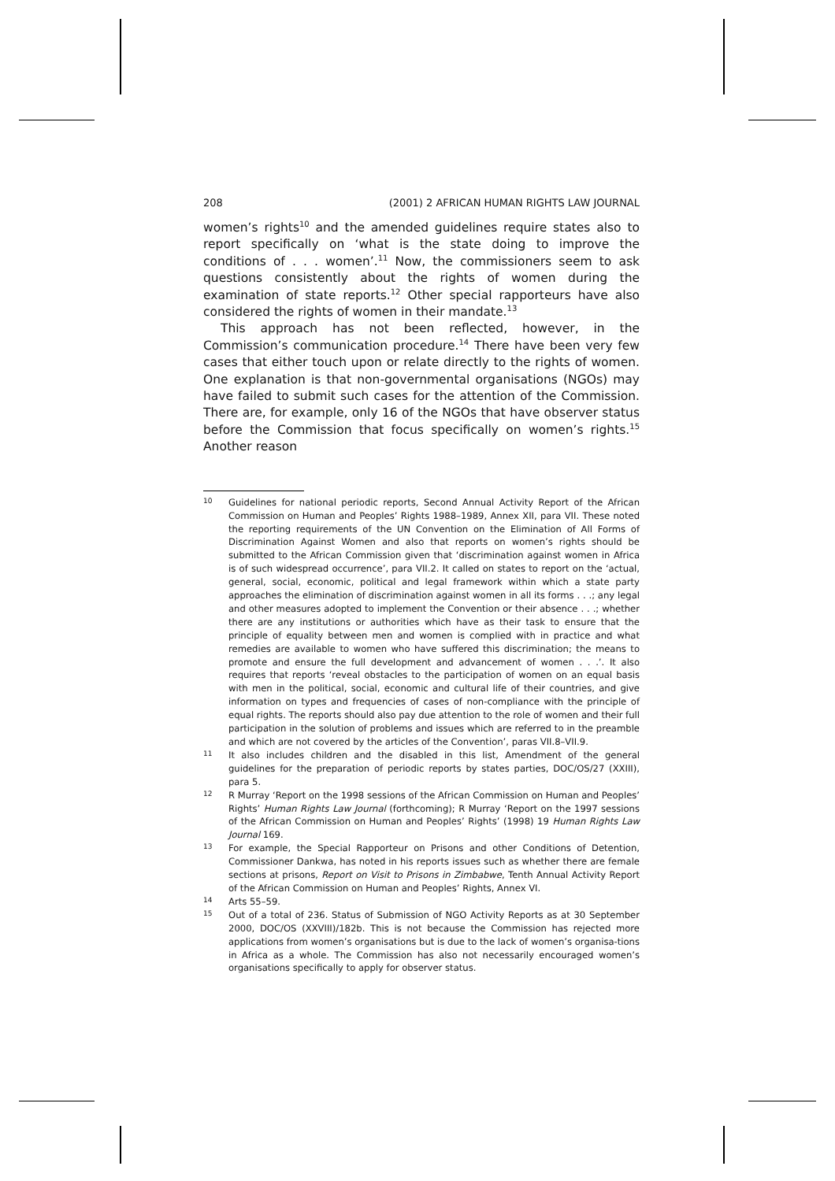208 (2001) 2 AFRICAN HUMAN RIGHTS LAW JOURNAL
women’s rights<sup>10</sup> and the amended guidelines require states also to report specifically on ‘what is the state doing to improve the conditions of . . . women’.<sup>11</sup> Now, the commissioners seem to ask questions consistently about the rights of women during the examination of state reports.<sup>12</sup> Other special rapporteurs have also considered the rights of women in their mandate.<sup>13</sup>
This approach has not been reflected, however, in the Commission’s communication procedure.<sup>14</sup> There have been very few cases that either touch upon or relate directly to the rights of women. One explanation is that non-governmental organisations (NGOs) may have failed to submit such cases for the attention of the Commission. There are, for example, only 16 of the NGOs that have observer status before the Commission that focus specifically on women’s rights.<sup>15</sup> Another reason
10 Guidelines for national periodic reports, Second Annual Activity Report of the African Commission on Human and Peoples’ Rights 1988–1989, Annex XII, para VII. These noted the reporting requirements of the UN Convention on the Elimination of All Forms of Discrimination Against Women and also that reports on women’s rights should be submitted to the African Commission given that ‘discrimination against women in Africa is of such widespread occurrence’, para VII.2. It called on states to report on the ‘actual, general, social, economic, political and legal framework within which a state party approaches the elimination of discrimination against women in all its forms . . .; any legal and other measures adopted to implement the Convention or their absence . . .; whether there are any institutions or authorities which have as their task to ensure that the principle of equality between men and women is complied with in practice and what remedies are available to women who have suffered this discrimination; the means to promote and ensure the full development and advancement of women . . .’. It also requires that reports ‘reveal obstacles to the participation of women on an equal basis with men in the political, social, economic and cultural life of their countries, and give information on types and frequencies of cases of non-compliance with the principle of equal rights. The reports should also pay due attention to the role of women and their full participation in the solution of problems and issues which are referred to in the preamble and which are not covered by the articles of the Convention’, paras VII.8–VII.9.
11 It also includes children and the disabled in this list, Amendment of the general guidelines for the preparation of periodic reports by states parties, DOC/OS/27 (XXIII), para 5.
12 R Murray ‘Report on the 1998 sessions of the African Commission on Human and Peoples’ Rights’ Human Rights Law Journal (forthcoming); R Murray ‘Report on the 1997 sessions of the African Commission on Human and Peoples’ Rights’ (1998) 19 Human Rights Law Journal 169.
13 For example, the Special Rapporteur on Prisons and other Conditions of Detention, Commissioner Dankwa, has noted in his reports issues such as whether there are female sections at prisons, Report on Visit to Prisons in Zimbabwe, Tenth Annual Activity Report of the African Commission on Human and Peoples’ Rights, Annex VI.
14 Arts 55–59.
15 Out of a total of 236. Status of Submission of NGO Activity Reports as at 30 September 2000, DOC/OS (XXVIII)/182b. This is not because the Commission has rejected more applications from women’s organisations but is due to the lack of women’s organisa-tions in Africa as a whole. The Commission has also not necessarily encouraged women’s organisations specifically to apply for observer status.